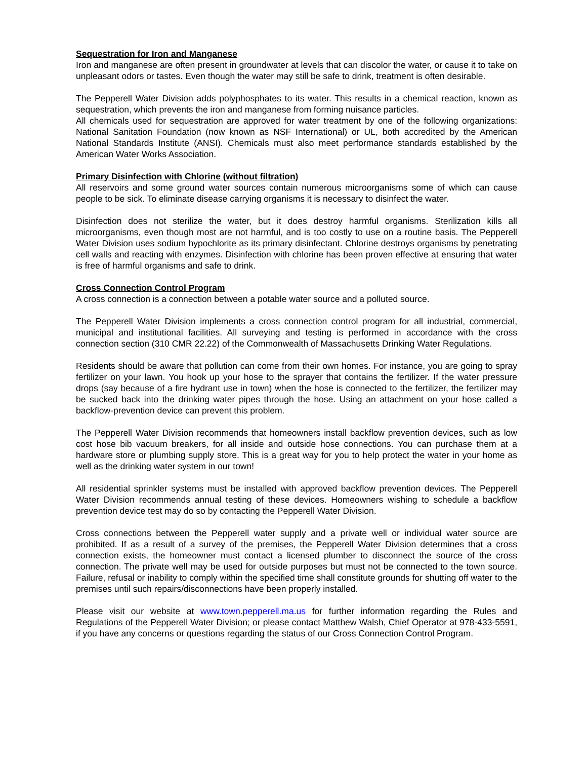Sequestration for Iron and Manganese
Iron and manganese are often present in groundwater at levels that can discolor the water, or cause it to take on unpleasant odors or tastes. Even though the water may still be safe to drink, treatment is often desirable.
The Pepperell Water Division adds polyphosphates to its water. This results in a chemical reaction, known as sequestration, which prevents the iron and manganese from forming nuisance particles.
All chemicals used for sequestration are approved for water treatment by one of the following organizations: National Sanitation Foundation (now known as NSF International) or UL, both accredited by the American National Standards Institute (ANSI). Chemicals must also meet performance standards established by the American Water Works Association.
Primary Disinfection with Chlorine (without filtration)
All reservoirs and some ground water sources contain numerous microorganisms some of which can cause people to be sick. To eliminate disease carrying organisms it is necessary to disinfect the water.
Disinfection does not sterilize the water, but it does destroy harmful organisms. Sterilization kills all microorganisms, even though most are not harmful, and is too costly to use on a routine basis. The Pepperell Water Division uses sodium hypochlorite as its primary disinfectant. Chlorine destroys organisms by penetrating cell walls and reacting with enzymes. Disinfection with chlorine has been proven effective at ensuring that water is free of harmful organisms and safe to drink.
Cross Connection Control Program
A cross connection is a connection between a potable water source and a polluted source.
The Pepperell Water Division implements a cross connection control program for all industrial, commercial, municipal and institutional facilities. All surveying and testing is performed in accordance with the cross connection section (310 CMR 22.22) of the Commonwealth of Massachusetts Drinking Water Regulations.
Residents should be aware that pollution can come from their own homes. For instance, you are going to spray fertilizer on your lawn. You hook up your hose to the sprayer that contains the fertilizer. If the water pressure drops (say because of a fire hydrant use in town) when the hose is connected to the fertilizer, the fertilizer may be sucked back into the drinking water pipes through the hose. Using an attachment on your hose called a backflow-prevention device can prevent this problem.
The Pepperell Water Division recommends that homeowners install backflow prevention devices, such as low cost hose bib vacuum breakers, for all inside and outside hose connections. You can purchase them at a hardware store or plumbing supply store. This is a great way for you to help protect the water in your home as well as the drinking water system in our town!
All residential sprinkler systems must be installed with approved backflow prevention devices. The Pepperell Water Division recommends annual testing of these devices. Homeowners wishing to schedule a backflow prevention device test may do so by contacting the Pepperell Water Division.
Cross connections between the Pepperell water supply and a private well or individual water source are prohibited. If as a result of a survey of the premises, the Pepperell Water Division determines that a cross connection exists, the homeowner must contact a licensed plumber to disconnect the source of the cross connection. The private well may be used for outside purposes but must not be connected to the town source. Failure, refusal or inability to comply within the specified time shall constitute grounds for shutting off water to the premises until such repairs/disconnections have been properly installed.
Please visit our website at www.town.pepperell.ma.us for further information regarding the Rules and Regulations of the Pepperell Water Division; or please contact Matthew Walsh, Chief Operator at 978-433-5591, if you have any concerns or questions regarding the status of our Cross Connection Control Program.